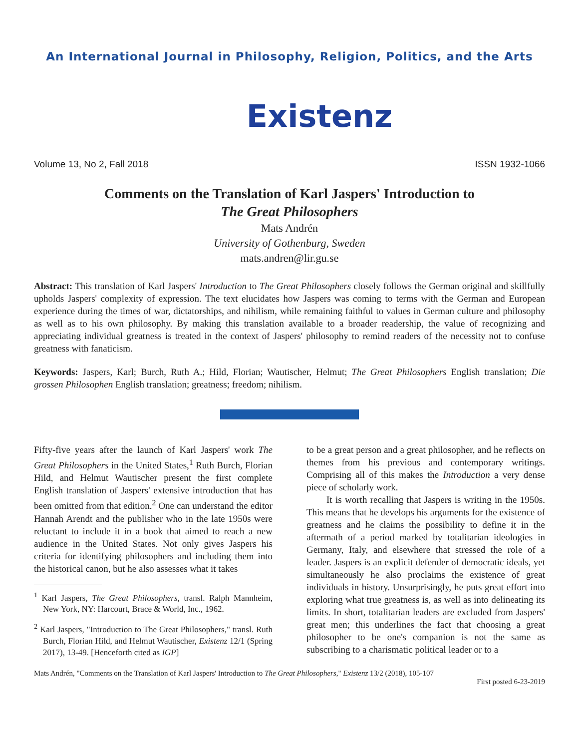An International Journal in Philosophy, Religion, Politics, and the Arts
Existenz
Volume 13, No 2, Fall 2018 ISSN 1932-1066
Comments on the Translation of Karl Jaspers' Introduction to
The Great Philosophers
Mats Andrén
University of Gothenburg, Sweden
mats.andren@lir.gu.se
Abstract: This translation of Karl Jaspers' Introduction to The Great Philosophers closely follows the German original and skillfully upholds Jaspers' complexity of expression. The text elucidates how Jaspers was coming to terms with the German and European experience during the times of war, dictatorships, and nihilism, while remaining faithful to values in German culture and philosophy as well as to his own philosophy. By making this translation available to a broader readership, the value of recognizing and appreciating individual greatness is treated in the context of Jaspers' philosophy to remind readers of the necessity not to confuse greatness with fanaticism.
Keywords: Jaspers, Karl; Burch, Ruth A.; Hild, Florian; Wautischer, Helmut; The Great Philosophers English translation; Die grossen Philosophen English translation; greatness; freedom; nihilism.
Fifty-five years after the launch of Karl Jaspers' work The Great Philosophers in the United States,<sup>1</sup> Ruth Burch, Florian Hild, and Helmut Wautischer present the first complete English translation of Jaspers' extensive introduction that has been omitted from that edition.<sup>2</sup> One can understand the editor Hannah Arendt and the publisher who in the late 1950s were reluctant to include it in a book that aimed to reach a new audience in the United States. Not only gives Jaspers his criteria for identifying philosophers and including them into the historical canon, but he also assesses what it takes
<sup>1</sup> Karl Jaspers, The Great Philosophers, transl. Ralph Mannheim, New York, NY: Harcourt, Brace & World, Inc., 1962.
<sup>2</sup> Karl Jaspers, "Introduction to The Great Philosophers," transl. Ruth Burch, Florian Hild, and Helmut Wautischer, Existenz 12/1 (Spring 2017), 13-49. [Henceforth cited as IGP]
to be a great person and a great philosopher, and he reflects on themes from his previous and contemporary writings. Comprising all of this makes the Introduction a very dense piece of scholarly work.
It is worth recalling that Jaspers is writing in the 1950s. This means that he develops his arguments for the existence of greatness and he claims the possibility to define it in the aftermath of a period marked by totalitarian ideologies in Germany, Italy, and elsewhere that stressed the role of a leader. Jaspers is an explicit defender of democratic ideals, yet simultaneously he also proclaims the existence of great individuals in history. Unsurprisingly, he puts great effort into exploring what true greatness is, as well as into delineating its limits. In short, totalitarian leaders are excluded from Jaspers' great men; this underlines the fact that choosing a great philosopher to be one's companion is not the same as subscribing to a charismatic political leader or to a
Mats Andrén, "Comments on the Translation of Karl Jaspers' Introduction to The Great Philosophers," Existenz 13/2 (2018), 105-107
First posted 6-23-2019